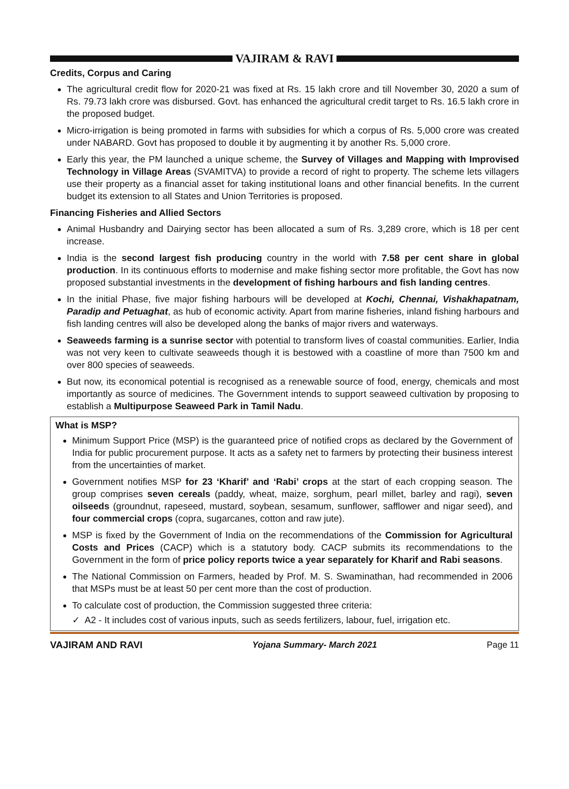VAJIRAM & RAVI
Credits, Corpus and Caring
The agricultural credit flow for 2020-21 was fixed at Rs. 15 lakh crore and till November 30, 2020 a sum of Rs. 79.73 lakh crore was disbursed. Govt. has enhanced the agricultural credit target to Rs. 16.5 lakh crore in the proposed budget.
Micro-irrigation is being promoted in farms with subsidies for which a corpus of Rs. 5,000 crore was created under NABARD. Govt has proposed to double it by augmenting it by another Rs. 5,000 crore.
Early this year, the PM launched a unique scheme, the Survey of Villages and Mapping with Improvised Technology in Village Areas (SVAMITVA) to provide a record of right to property. The scheme lets villagers use their property as a financial asset for taking institutional loans and other financial benefits. In the current budget its extension to all States and Union Territories is proposed.
Financing Fisheries and Allied Sectors
Animal Husbandry and Dairying sector has been allocated a sum of Rs. 3,289 crore, which is 18 per cent increase.
India is the second largest fish producing country in the world with 7.58 per cent share in global production. In its continuous efforts to modernise and make fishing sector more profitable, the Govt has now proposed substantial investments in the development of fishing harbours and fish landing centres.
In the initial Phase, five major fishing harbours will be developed at Kochi, Chennai, Vishakhapatnam, Paradip and Petuaghat, as hub of economic activity. Apart from marine fisheries, inland fishing harbours and fish landing centres will also be developed along the banks of major rivers and waterways.
Seaweeds farming is a sunrise sector with potential to transform lives of coastal communities. Earlier, India was not very keen to cultivate seaweeds though it is bestowed with a coastline of more than 7500 km and over 800 species of seaweeds.
But now, its economical potential is recognised as a renewable source of food, energy, chemicals and most importantly as source of medicines. The Government intends to support seaweed cultivation by proposing to establish a Multipurpose Seaweed Park in Tamil Nadu.
What is MSP?
Minimum Support Price (MSP) is the guaranteed price of notified crops as declared by the Government of India for public procurement purpose. It acts as a safety net to farmers by protecting their business interest from the uncertainties of market.
Government notifies MSP for 23 ‘Kharif’ and ‘Rabi’ crops at the start of each cropping season. The group comprises seven cereals (paddy, wheat, maize, sorghum, pearl millet, barley and ragi), seven oilseeds (groundnut, rapeseed, mustard, soybean, sesamum, sunflower, safflower and nigar seed), and four commercial crops (copra, sugarcanes, cotton and raw jute).
MSP is fixed by the Government of India on the recommendations of the Commission for Agricultural Costs and Prices (CACP) which is a statutory body. CACP submits its recommendations to the Government in the form of price policy reports twice a year separately for Kharif and Rabi seasons.
The National Commission on Farmers, headed by Prof. M. S. Swaminathan, had recommended in 2006 that MSPs must be at least 50 per cent more than the cost of production.
To calculate cost of production, the Commission suggested three criteria:
✓ A2 - It includes cost of various inputs, such as seeds fertilizers, labour, fuel, irrigation etc.
VAJIRAM AND RAVI Yojana Summary- March 2021 Page 11